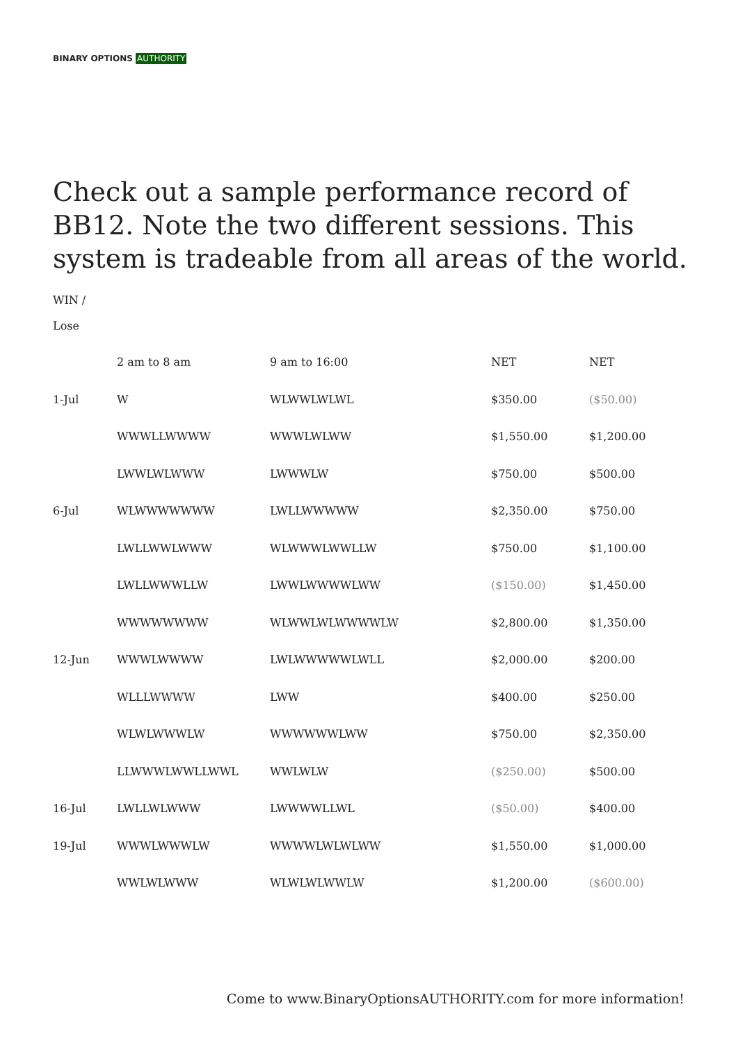BINARY OPTIONS AUTHORITY
Check out a sample performance record of BB12. Note the two different sessions. This system is tradeable from all areas of the world.
WIN /
Lose
| | 2 am to 8 am | 9 am to 16:00 | NET | NET |
| 1-Jul | W | WLWWLWLWL | $350.00 | ($50.00) |
| | WWWLLWWWW | WWWLWLWW | $1,550.00 | $1,200.00 |
| | LWWLWLWWW | LWWWLW | $750.00 | $500.00 |
| 6-Jul | WLWWWWWWW | LWLLWWWWW | $2,350.00 | $750.00 |
| | LWLLWWLWWW | WLWWWLWWLLW | $750.00 | $1,100.00 |
| | LWLLWWWLLW | LWWLWWWWLWW | ($150.00) | $1,450.00 |
| | WWWWWWWW | WLWWLWLWWWWLW | $2,800.00 | $1,350.00 |
| 12-Jun | WWWLWWWW | LWLWWWWWLWLL | $2,000.00 | $200.00 |
| | WLLLWWWW | LWW | $400.00 | $250.00 |
| | WLWLWWWLW | WWWWWWLWW | $750.00 | $2,350.00 |
| | LLWWWLWWLLWWL | WWLWLW | ($250.00) | $500.00 |
| 16-Jul | LWLLWLWWW | LWWWWLLWL | ($50.00) | $400.00 |
| 19-Jul | WWWLWWWLW | WWWWLWLWLWW | $1,550.00 | $1,000.00 |
| | WWLWLWWW | WLWLWLWWLW | $1,200.00 | ($600.00) |
Come to www.BinaryOptionsAUTHORITY.com for more information!